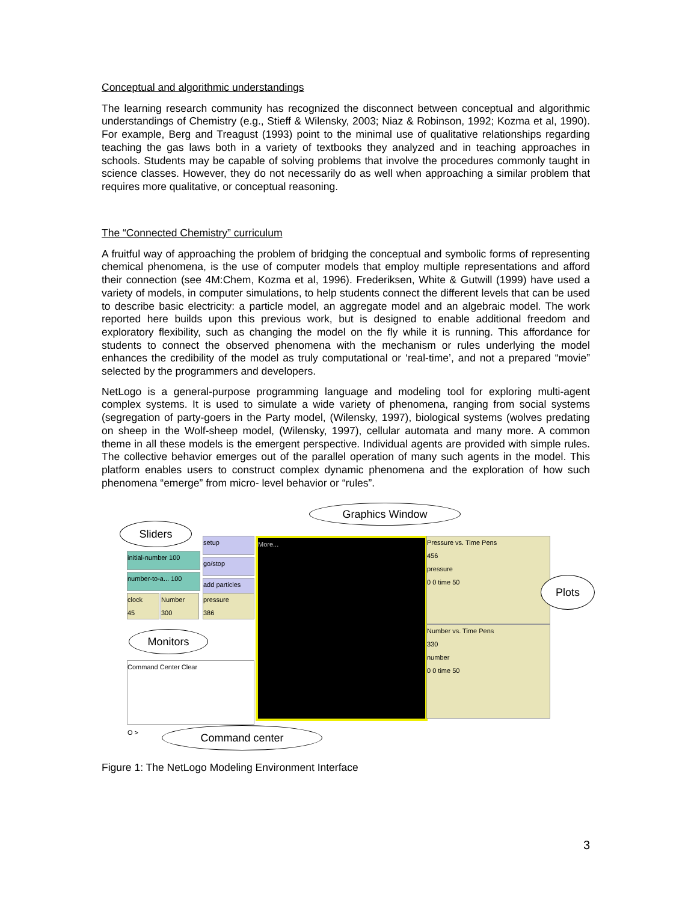Conceptual and algorithmic understandings
The learning research community has recognized the disconnect between conceptual and algorithmic understandings of Chemistry (e.g., Stieff & Wilensky, 2003; Niaz & Robinson, 1992; Kozma et al, 1990). For example, Berg and Treagust (1993) point to the minimal use of qualitative relationships regarding teaching the gas laws both in a variety of textbooks they analyzed and in teaching approaches in schools. Students may be capable of solving problems that involve the procedures commonly taught in science classes. However, they do not necessarily do as well when approaching a similar problem that requires more qualitative, or conceptual reasoning.
The “Connected Chemistry” curriculum
A fruitful way of approaching the problem of bridging the conceptual and symbolic forms of representing chemical phenomena, is the use of computer models that employ multiple representations and afford their connection (see 4M:Chem, Kozma et al, 1996). Frederiksen, White & Gutwill (1999) have used a variety of models, in computer simulations, to help students connect the different levels that can be used to describe basic electricity: a particle model, an aggregate model and an algebraic model. The work reported here builds upon this previous work, but is designed to enable additional freedom and exploratory flexibility, such as changing the model on the fly while it is running. This affordance for students to connect the observed phenomena with the mechanism or rules underlying the model enhances the credibility of the model as truly computational or ‘real-time’, and not a prepared “movie” selected by the programmers and developers.
NetLogo is a general-purpose programming language and modeling tool for exploring multi-agent complex systems. It is used to simulate a wide variety of phenomena, ranging from social systems (segregation of party-goers in the Party model, (Wilensky, 1997), biological systems (wolves predating on sheep in the Wolf-sheep model, (Wilensky, 1997), cellular automata and many more. A common theme in all these models is the emergent perspective. Individual agents are provided with simple rules. The collective behavior emerges out of the parallel operation of many such agents in the model. This platform enables users to construct complex dynamic phenomena and the exploration of how such phenomena “emerge” from micro- level behavior or “rules”.
Sliders
Graphics Window
initial-number 100
number-to-a... 100
setup
go/stop
add particles
clock
45
Number
300
pressure
386
Monitors
Command Center Clear
O >
More...
Pressure vs. Time Pens
456
pressure
0 0 time 50
Number vs. Time Pens
330
number
0 0 time 50
Plots
Command center
Figure 1: The NetLogo Modeling Environment Interface
3